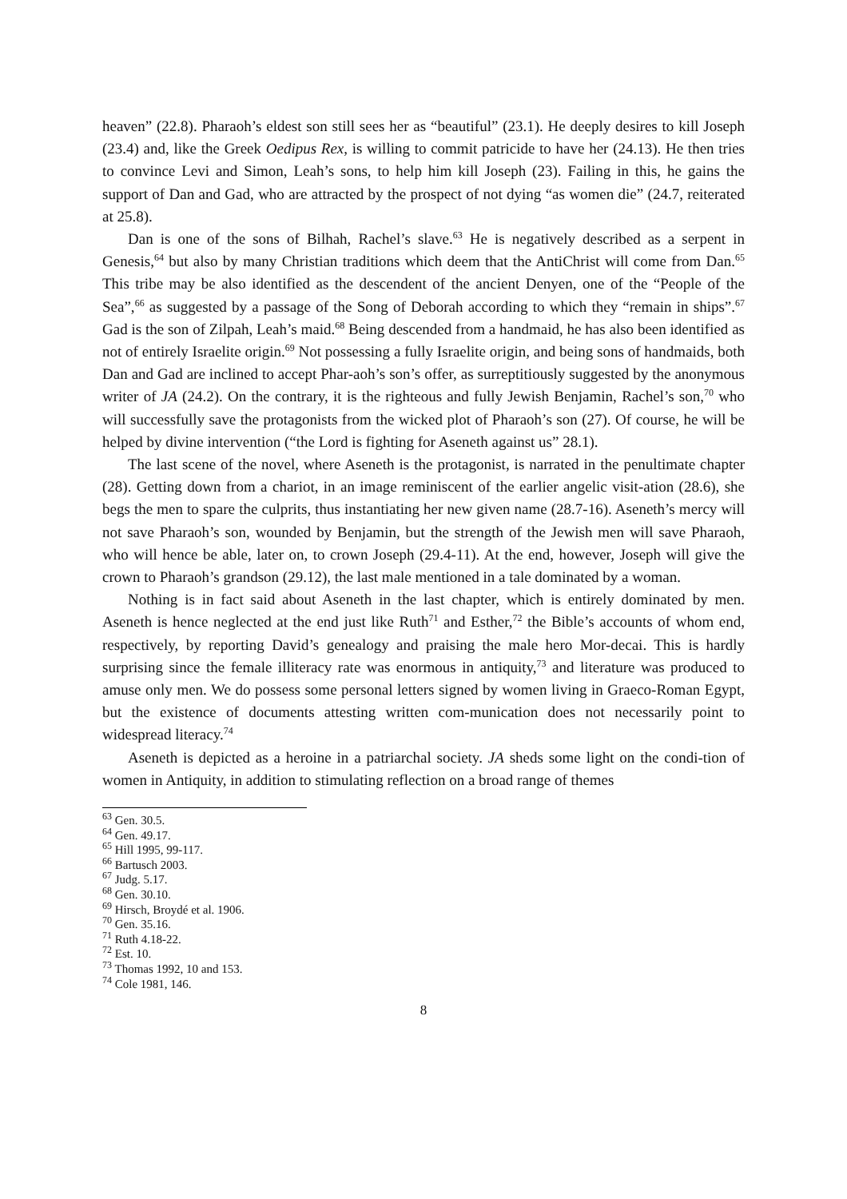heaven” (22.8). Pharaoh’s eldest son still sees her as “beautiful” (23.1). He deeply desires to kill Joseph (23.4) and, like the Greek Oedipus Rex, is willing to commit patricide to have her (24.13). He then tries to convince Levi and Simon, Leah’s sons, to help him kill Joseph (23). Failing in this, he gains the support of Dan and Gad, who are attracted by the prospect of not dying “as women die” (24.7, reiterated at 25.8).
Dan is one of the sons of Bilhah, Rachel’s slave.<sup>63</sup> He is negatively described as a serpent in Genesis,<sup>64</sup> but also by many Christian traditions which deem that the AntiChrist will come from Dan.<sup>65</sup> This tribe may be also identified as the descendent of the ancient Denyen, one of the “People of the Sea”,<sup>66</sup> as suggested by a passage of the Song of Deborah according to which they “remain in ships”.<sup>67</sup> Gad is the son of Zilpah, Leah’s maid.<sup>68</sup> Being descended from a handmaid, he has also been identified as not of entirely Israelite origin.<sup>69</sup> Not possessing a fully Israelite origin, and being sons of handmaids, both Dan and Gad are inclined to accept Phar-aoh’s son’s offer, as surreptitiously suggested by the anonymous writer of JA (24.2). On the contrary, it is the righteous and fully Jewish Benjamin, Rachel’s son,<sup>70</sup> who will successfully save the protagonists from the wicked plot of Pharaoh’s son (27). Of course, he will be helped by divine intervention (“the Lord is fighting for Aseneth against us” 28.1).
The last scene of the novel, where Aseneth is the protagonist, is narrated in the penultimate chapter (28). Getting down from a chariot, in an image reminiscent of the earlier angelic visit-ation (28.6), she begs the men to spare the culprits, thus instantiating her new given name (28.7-16). Aseneth’s mercy will not save Pharaoh’s son, wounded by Benjamin, but the strength of the Jewish men will save Pharaoh, who will hence be able, later on, to crown Joseph (29.4-11). At the end, however, Joseph will give the crown to Pharaoh’s grandson (29.12), the last male mentioned in a tale dominated by a woman.
Nothing is in fact said about Aseneth in the last chapter, which is entirely dominated by men. Aseneth is hence neglected at the end just like Ruth<sup>71</sup> and Esther,<sup>72</sup> the Bible’s accounts of whom end, respectively, by reporting David’s genealogy and praising the male hero Mor-decai. This is hardly surprising since the female illiteracy rate was enormous in antiquity,<sup>73</sup> and literature was produced to amuse only men. We do possess some personal letters signed by women living in Graeco-Roman Egypt, but the existence of documents attesting written com-munication does not necessarily point to widespread literacy.<sup>74</sup>
Aseneth is depicted as a heroine in a patriarchal society. JA sheds some light on the condi-tion of women in Antiquity, in addition to stimulating reflection on a broad range of themes
<sup>63</sup> Gen. 30.5.
<sup>64</sup> Gen. 49.17.
<sup>65</sup> Hill 1995, 99-117.
<sup>66</sup> Bartusch 2003.
<sup>67</sup> Judg. 5.17.
<sup>68</sup> Gen. 30.10.
<sup>69</sup> Hirsch, Broydé et al. 1906.
<sup>70</sup> Gen. 35.16.
<sup>71</sup> Ruth 4.18-22.
<sup>72</sup> Est. 10.
<sup>73</sup> Thomas 1992, 10 and 153.
<sup>74</sup> Cole 1981, 146.
8